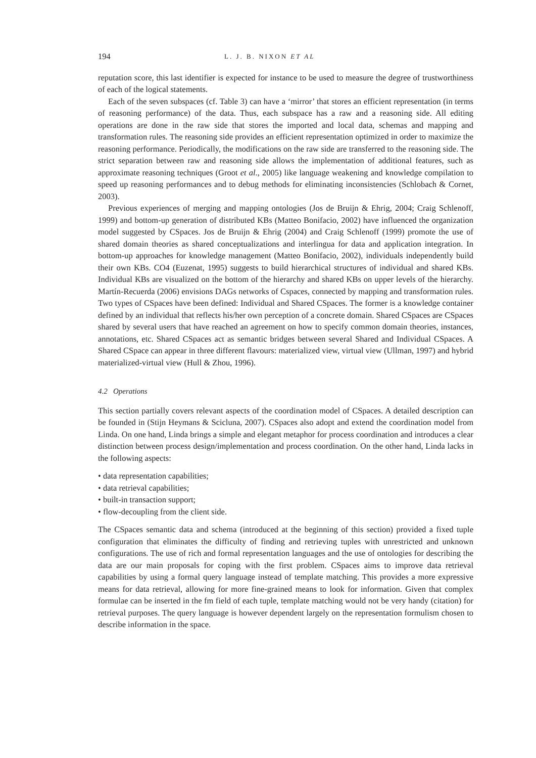194 L. J. B. NIXON ET AL
reputation score, this last identifier is expected for instance to be used to measure the degree of trustworthiness of each of the logical statements.
Each of the seven subspaces (cf. Table 3) can have a ‘mirror’ that stores an efficient representation (in terms of reasoning performance) of the data. Thus, each subspace has a raw and a reasoning side. All editing operations are done in the raw side that stores the imported and local data, schemas and mapping and transformation rules. The reasoning side provides an efficient representation optimized in order to maximize the reasoning performance. Periodically, the modifications on the raw side are transferred to the reasoning side. The strict separation between raw and reasoning side allows the implementation of additional features, such as approximate reasoning techniques (Groot et al., 2005) like language weakening and knowledge compilation to speed up reasoning performances and to debug methods for eliminating inconsistencies (Schlobach & Cornet, 2003).
Previous experiences of merging and mapping ontologies (Jos de Bruijn & Ehrig, 2004; Craig Schlenoff, 1999) and bottom-up generation of distributed KBs (Matteo Bonifacio, 2002) have influenced the organization model suggested by CSpaces. Jos de Bruijn & Ehrig (2004) and Craig Schlenoff (1999) promote the use of shared domain theories as shared conceptualizations and interlingua for data and application integration. In bottom-up approaches for knowledge management (Matteo Bonifacio, 2002), individuals independently build their own KBs. CO4 (Euzenat, 1995) suggests to build hierarchical structures of individual and shared KBs. Individual KBs are visualized on the bottom of the hierarchy and shared KBs on upper levels of the hierarchy. Martín-Recuerda (2006) envisions DAGs networks of Cspaces, connected by mapping and transformation rules. Two types of CSpaces have been defined: Individual and Shared CSpaces. The former is a knowledge container defined by an individual that reflects his/her own perception of a concrete domain. Shared CSpaces are CSpaces shared by several users that have reached an agreement on how to specify common domain theories, instances, annotations, etc. Shared CSpaces act as semantic bridges between several Shared and Individual CSpaces. A Shared CSpace can appear in three different flavours: materialized view, virtual view (Ullman, 1997) and hybrid materialized-virtual view (Hull & Zhou, 1996).
4.2 Operations
This section partially covers relevant aspects of the coordination model of CSpaces. A detailed description can be founded in (Stijn Heymans & Scicluna, 2007). CSpaces also adopt and extend the coordination model from Linda. On one hand, Linda brings a simple and elegant metaphor for process coordination and introduces a clear distinction between process design/implementation and process coordination. On the other hand, Linda lacks in the following aspects:
• data representation capabilities;
• data retrieval capabilities;
• built-in transaction support;
• flow-decoupling from the client side.
The CSpaces semantic data and schema (introduced at the beginning of this section) provided a fixed tuple configuration that eliminates the difficulty of finding and retrieving tuples with unrestricted and unknown configurations. The use of rich and formal representation languages and the use of ontologies for describing the data are our main proposals for coping with the first problem. CSpaces aims to improve data retrieval capabilities by using a formal query language instead of template matching. This provides a more expressive means for data retrieval, allowing for more fine-grained means to look for information. Given that complex formulae can be inserted in the fm field of each tuple, template matching would not be very handy (citation) for retrieval purposes. The query language is however dependent largely on the representation formulism chosen to describe information in the space.